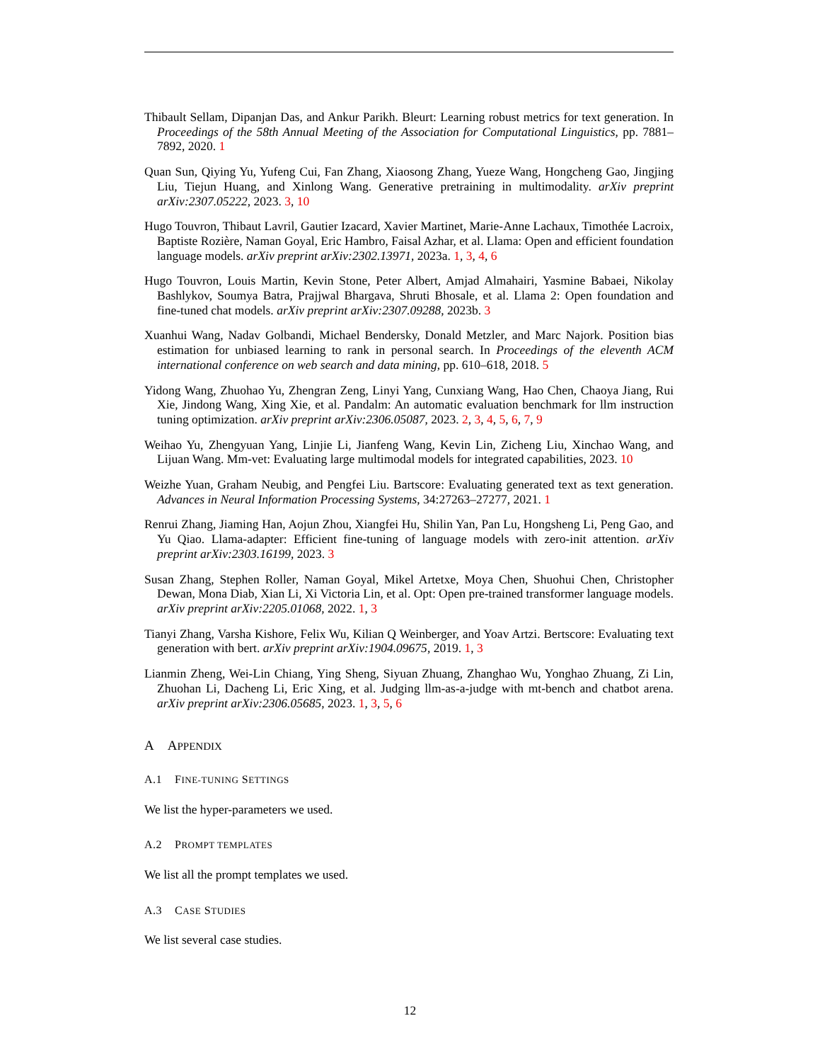Thibault Sellam, Dipanjan Das, and Ankur Parikh. Bleurt: Learning robust metrics for text generation. In Proceedings of the 58th Annual Meeting of the Association for Computational Linguistics, pp. 7881–7892, 2020. 1
Quan Sun, Qiying Yu, Yufeng Cui, Fan Zhang, Xiaosong Zhang, Yueze Wang, Hongcheng Gao, Jingjing Liu, Tiejun Huang, and Xinlong Wang. Generative pretraining in multimodality. arXiv preprint arXiv:2307.05222, 2023. 3, 10
Hugo Touvron, Thibaut Lavril, Gautier Izacard, Xavier Martinet, Marie-Anne Lachaux, Timothée Lacroix, Baptiste Rozière, Naman Goyal, Eric Hambro, Faisal Azhar, et al. Llama: Open and efficient foundation language models. arXiv preprint arXiv:2302.13971, 2023a. 1, 3, 4, 6
Hugo Touvron, Louis Martin, Kevin Stone, Peter Albert, Amjad Almahairi, Yasmine Babaei, Nikolay Bashlykov, Soumya Batra, Prajjwal Bhargava, Shruti Bhosale, et al. Llama 2: Open foundation and fine-tuned chat models. arXiv preprint arXiv:2307.09288, 2023b. 3
Xuanhui Wang, Nadav Golbandi, Michael Bendersky, Donald Metzler, and Marc Najork. Position bias estimation for unbiased learning to rank in personal search. In Proceedings of the eleventh ACM international conference on web search and data mining, pp. 610–618, 2018. 5
Yidong Wang, Zhuohao Yu, Zhengran Zeng, Linyi Yang, Cunxiang Wang, Hao Chen, Chaoya Jiang, Rui Xie, Jindong Wang, Xing Xie, et al. Pandalm: An automatic evaluation benchmark for llm instruction tuning optimization. arXiv preprint arXiv:2306.05087, 2023. 2, 3, 4, 5, 6, 7, 9
Weihao Yu, Zhengyuan Yang, Linjie Li, Jianfeng Wang, Kevin Lin, Zicheng Liu, Xinchao Wang, and Lijuan Wang. Mm-vet: Evaluating large multimodal models for integrated capabilities, 2023. 10
Weizhe Yuan, Graham Neubig, and Pengfei Liu. Bartscore: Evaluating generated text as text generation. Advances in Neural Information Processing Systems, 34:27263–27277, 2021. 1
Renrui Zhang, Jiaming Han, Aojun Zhou, Xiangfei Hu, Shilin Yan, Pan Lu, Hongsheng Li, Peng Gao, and Yu Qiao. Llama-adapter: Efficient fine-tuning of language models with zero-init attention. arXiv preprint arXiv:2303.16199, 2023. 3
Susan Zhang, Stephen Roller, Naman Goyal, Mikel Artetxe, Moya Chen, Shuohui Chen, Christopher Dewan, Mona Diab, Xian Li, Xi Victoria Lin, et al. Opt: Open pre-trained transformer language models. arXiv preprint arXiv:2205.01068, 2022. 1, 3
Tianyi Zhang, Varsha Kishore, Felix Wu, Kilian Q Weinberger, and Yoav Artzi. Bertscore: Evaluating text generation with bert. arXiv preprint arXiv:1904.09675, 2019. 1, 3
Lianmin Zheng, Wei-Lin Chiang, Ying Sheng, Siyuan Zhuang, Zhanghao Wu, Yonghao Zhuang, Zi Lin, Zhuohan Li, Dacheng Li, Eric Xing, et al. Judging llm-as-a-judge with mt-bench and chatbot arena. arXiv preprint arXiv:2306.05685, 2023. 1, 3, 5, 6
A APPENDIX
A.1 FINE-TUNING SETTINGS
We list the hyper-parameters we used.
A.2 PROMPT TEMPLATES
We list all the prompt templates we used.
A.3 CASE STUDIES
We list several case studies.
12